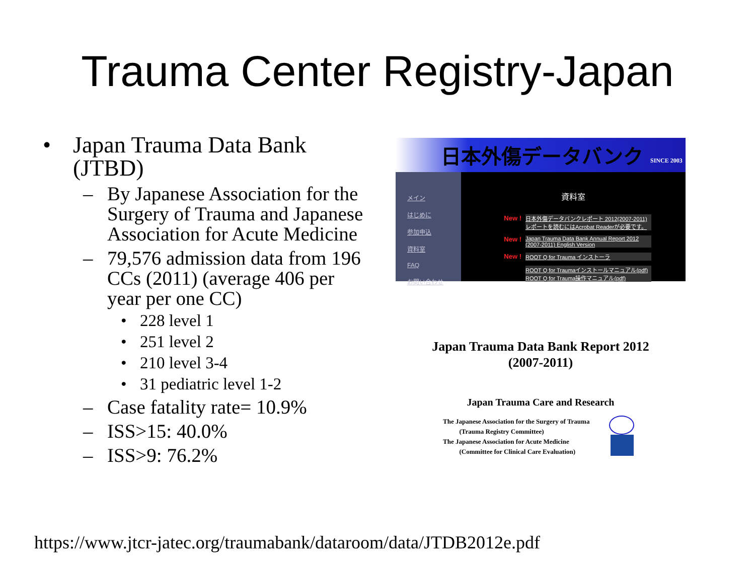Trauma Center Registry-Japan
• Japan Trauma Data Bank (JTBD)
– By Japanese Association for the Surgery of Trauma and Japanese Association for Acute Medicine
– 79,576 admission data from 196 CCs (2011) (average 406 per year per one CC)
• 228 level 1
• 251 level 2
• 210 level 3-4
• 31 pediatric level 1-2
– Case fatality rate= 10.9%
– ISS>15: 40.0%
– ISS>9: 76.2%
日本外傷データバンク SINCE 2003
メイン
はじめに
参加申込
資料室
FAQ
お問い合わせ
資料室
New ! 日本外傷データバンクレポート 2012(2007-2011) レポートを読むにはAcrobat Readerが必要です。
New ! Japan Trauma Data Bank Annual Report 2012 (2007-2011) English Version
New ! ROOT Q for Trauma インストーラ
ROOT Q for Traumaインストールマニュアル(pdf) ROOT Q for Trauma操作マニュアル(pdf)
Japan Trauma Data Bank Report 2012
(2007-2011)
Japan Trauma Care and Research
The Japanese Association for the Surgery of Trauma
(Trauma Registry Committee)
The Japanese Association for Acute Medicine
(Committee for Clinical Care Evaluation)
https://www.jtcr-jatec.org/traumabank/dataroom/data/JTDB2012e.pdf